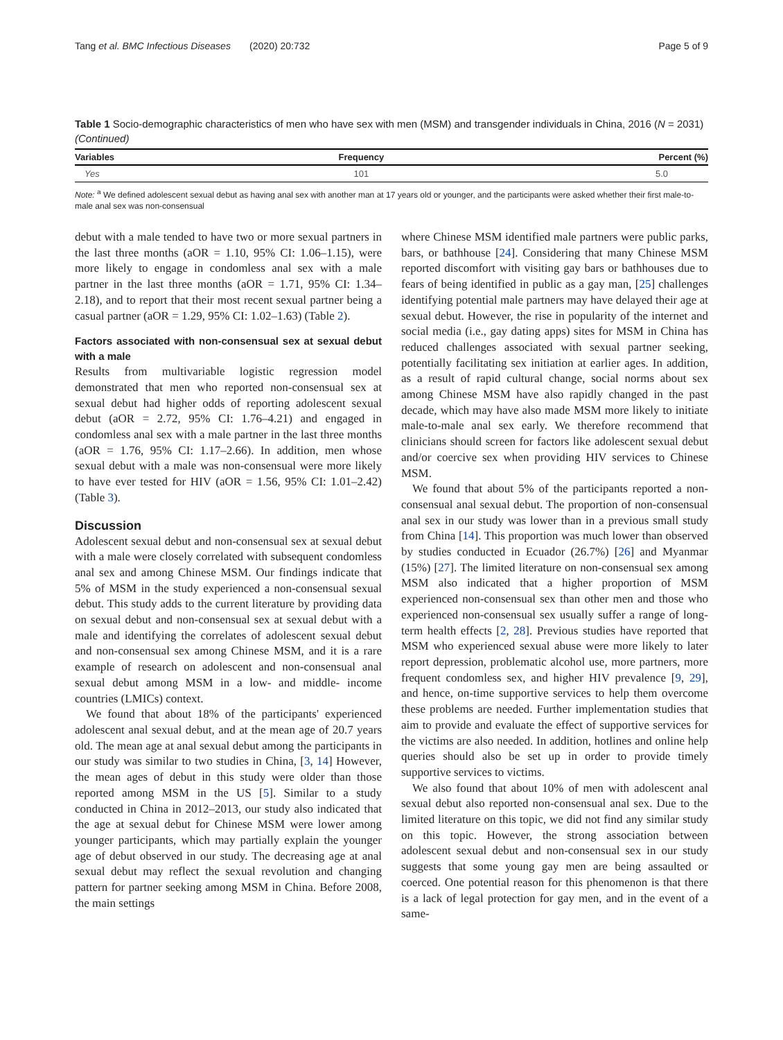Tang et al. BMC Infectious Diseases (2020) 20:732 Page 5 of 9
Table 1 Socio-demographic characteristics of men who have sex with men (MSM) and transgender individuals in China, 2016 (N = 2031) (Continued)
| Variables | Frequency | Percent (%) |
| --- | --- | --- |
| Yes | 101 | 5.0 |
Note: <sup>a</sup> We defined adolescent sexual debut as having anal sex with another man at 17 years old or younger, and the participants were asked whether their first male-to-male anal sex was non-consensual
debut with a male tended to have two or more sexual partners in the last three months (aOR = 1.10, 95% CI: 1.06–1.15), were more likely to engage in condomless anal sex with a male partner in the last three months (aOR = 1.71, 95% CI: 1.34–2.18), and to report that their most recent sexual partner being a casual partner (aOR = 1.29, 95% CI: 1.02–1.63) (Table 2).
Factors associated with non-consensual sex at sexual debut with a male
Results from multivariable logistic regression model demonstrated that men who reported non-consensual sex at sexual debut had higher odds of reporting adolescent sexual debut (aOR = 2.72, 95% CI: 1.76–4.21) and engaged in condomless anal sex with a male partner in the last three months (aOR = 1.76, 95% CI: 1.17–2.66). In addition, men whose sexual debut with a male was non-consensual were more likely to have ever tested for HIV (aOR = 1.56, 95% CI: 1.01–2.42) (Table 3).
Discussion
Adolescent sexual debut and non-consensual sex at sexual debut with a male were closely correlated with subsequent condomless anal sex and among Chinese MSM. Our findings indicate that 5% of MSM in the study experienced a non-consensual sexual debut. This study adds to the current literature by providing data on sexual debut and non-consensual sex at sexual debut with a male and identifying the correlates of adolescent sexual debut and non-consensual sex among Chinese MSM, and it is a rare example of research on adolescent and non-consensual anal sexual debut among MSM in a low- and middle- income countries (LMICs) context.
We found that about 18% of the participants' experienced adolescent anal sexual debut, and at the mean age of 20.7 years old. The mean age at anal sexual debut among the participants in our study was similar to two studies in China, [3, 14] However, the mean ages of debut in this study were older than those reported among MSM in the US [5]. Similar to a study conducted in China in 2012–2013, our study also indicated that the age at sexual debut for Chinese MSM were lower among younger participants, which may partially explain the younger age of debut observed in our study. The decreasing age at anal sexual debut may reflect the sexual revolution and changing pattern for partner seeking among MSM in China. Before 2008, the main settings
where Chinese MSM identified male partners were public parks, bars, or bathhouse [24]. Considering that many Chinese MSM reported discomfort with visiting gay bars or bathhouses due to fears of being identified in public as a gay man, [25] challenges identifying potential male partners may have delayed their age at sexual debut. However, the rise in popularity of the internet and social media (i.e., gay dating apps) sites for MSM in China has reduced challenges associated with sexual partner seeking, potentially facilitating sex initiation at earlier ages. In addition, as a result of rapid cultural change, social norms about sex among Chinese MSM have also rapidly changed in the past decade, which may have also made MSM more likely to initiate male-to-male anal sex early. We therefore recommend that clinicians should screen for factors like adolescent sexual debut and/or coercive sex when providing HIV services to Chinese MSM.
We found that about 5% of the participants reported a non-consensual anal sexual debut. The proportion of non-consensual anal sex in our study was lower than in a previous small study from China [14]. This proportion was much lower than observed by studies conducted in Ecuador (26.7%) [26] and Myanmar (15%) [27]. The limited literature on non-consensual sex among MSM also indicated that a higher proportion of MSM experienced non-consensual sex than other men and those who experienced non-consensual sex usually suffer a range of long-term health effects [2, 28]. Previous studies have reported that MSM who experienced sexual abuse were more likely to later report depression, problematic alcohol use, more partners, more frequent condomless sex, and higher HIV prevalence [9, 29], and hence, on-time supportive services to help them overcome these problems are needed. Further implementation studies that aim to provide and evaluate the effect of supportive services for the victims are also needed. In addition, hotlines and online help queries should also be set up in order to provide timely supportive services to victims.
We also found that about 10% of men with adolescent anal sexual debut also reported non-consensual anal sex. Due to the limited literature on this topic, we did not find any similar study on this topic. However, the strong association between adolescent sexual debut and non-consensual sex in our study suggests that some young gay men are being assaulted or coerced. One potential reason for this phenomenon is that there is a lack of legal protection for gay men, and in the event of a same-